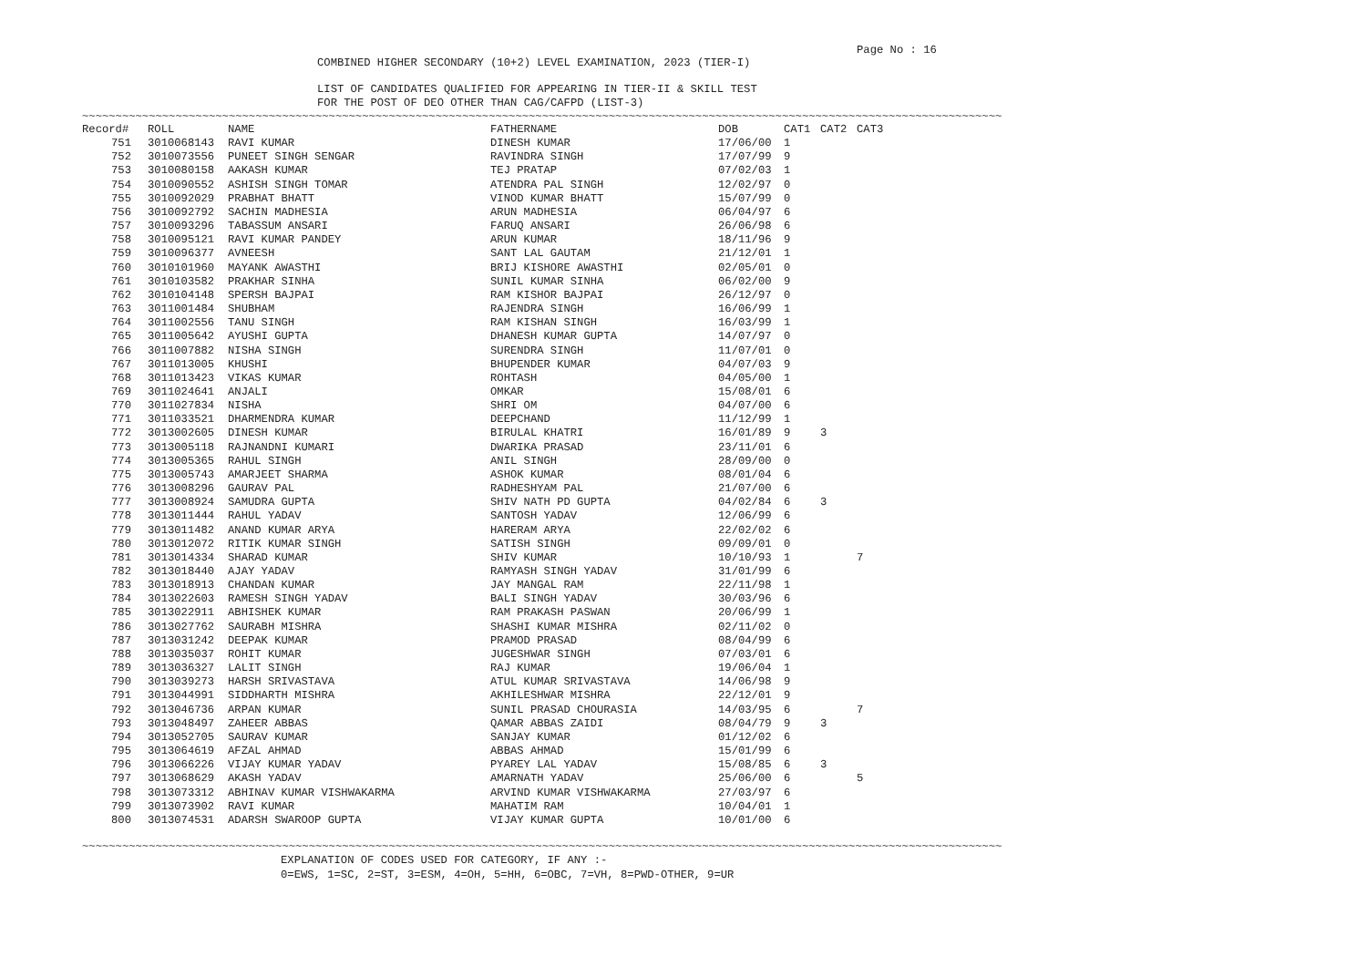Page No : 16
COMBINED HIGHER SECONDARY (10+2) LEVEL EXAMINATION, 2023 (TIER-I)
LIST OF CANDIDATES QUALIFIED FOR APPEARING IN TIER-II & SKILL TEST
FOR THE POST OF DEO OTHER THAN CAG/CAFPD (LIST-3)
~~~~~~~~~~~~~~~~~~~~~~~~~~~~~~~~~~~~~~~~~~~~~~~~~~~~~~~~~~~~~~~~~~~~~~~~~~~~~~~~~~~~~~~~~~~~~~~~~~~~~~~~~~~~~~~~~~~~~~~~~~~~~~~~~~~~~~~~~~
| Record# | ROLL | NAME | FATHERNAME | DOB | CAT1 | CAT2 | CAT3 |
| --- | --- | --- | --- | --- | --- | --- | --- |
| 751 | 3010068143 | RAVI KUMAR | DINESH KUMAR | 17/06/00 | 1 | | |
| 752 | 3010073556 | PUNEET SINGH SENGAR | RAVINDRA SINGH | 17/07/99 | 9 | | |
| 753 | 3010080158 | AAKASH KUMAR | TEJ PRATAP | 07/02/03 | 1 | | |
| 754 | 3010090552 | ASHISH SINGH TOMAR | ATENDRA PAL SINGH | 12/02/97 | 0 | | |
| 755 | 3010092029 | PRABHAT BHATT | VINOD KUMAR BHATT | 15/07/99 | 0 | | |
| 756 | 3010092792 | SACHIN MADHESIA | ARUN MADHESIA | 06/04/97 | 6 | | |
| 757 | 3010093296 | TABASSUM ANSARI | FARUQ ANSARI | 26/06/98 | 6 | | |
| 758 | 3010095121 | RAVI KUMAR PANDEY | ARUN KUMAR | 18/11/96 | 9 | | |
| 759 | 3010096377 | AVNEESH | SANT LAL GAUTAM | 21/12/01 | 1 | | |
| 760 | 3010101960 | MAYANK AWASTHI | BRIJ KISHORE AWASTHI | 02/05/01 | 0 | | |
| 761 | 3010103582 | PRAKHAR SINHA | SUNIL KUMAR SINHA | 06/02/00 | 9 | | |
| 762 | 3010104148 | SPERSH BAJPAI | RAM KISHOR BAJPAI | 26/12/97 | 0 | | |
| 763 | 3011001484 | SHUBHAM | RAJENDRA SINGH | 16/06/99 | 1 | | |
| 764 | 3011002556 | TANU SINGH | RAM KISHAN SINGH | 16/03/99 | 1 | | |
| 765 | 3011005642 | AYUSHI GUPTA | DHANESH KUMAR GUPTA | 14/07/97 | 0 | | |
| 766 | 3011007882 | NISHA SINGH | SURENDRA SINGH | 11/07/01 | 0 | | |
| 767 | 3011013005 | KHUSHI | BHUPENDER KUMAR | 04/07/03 | 9 | | |
| 768 | 3011013423 | VIKAS KUMAR | ROHTASH | 04/05/00 | 1 | | |
| 769 | 3011024641 | ANJALI | OMKAR | 15/08/01 | 6 | | |
| 770 | 3011027834 | NISHA | SHRI OM | 04/07/00 | 6 | | |
| 771 | 3011033521 | DHARMENDRA KUMAR | DEEPCHAND | 11/12/99 | 1 | | |
| 772 | 3013002605 | DINESH KUMAR | BIRULAL KHATRI | 16/01/89 | 9 | 3 | |
| 773 | 3013005118 | RAJNANDNI KUMARI | DWARIKA PRASAD | 23/11/01 | 6 | | |
| 774 | 3013005365 | RAHUL SINGH | ANIL SINGH | 28/09/00 | 0 | | |
| 775 | 3013005743 | AMARJEET SHARMA | ASHOK KUMAR | 08/01/04 | 6 | | |
| 776 | 3013008296 | GAURAV PAL | RADHESHYAM PAL | 21/07/00 | 6 | | |
| 777 | 3013008924 | SAMUDRA GUPTA | SHIV NATH PD GUPTA | 04/02/84 | 6 | 3 | |
| 778 | 3013011444 | RAHUL YADAV | SANTOSH YADAV | 12/06/99 | 6 | | |
| 779 | 3013011482 | ANAND KUMAR ARYA | HARERAM ARYA | 22/02/02 | 6 | | |
| 780 | 3013012072 | RITIK KUMAR SINGH | SATISH SINGH | 09/09/01 | 0 | | |
| 781 | 3013014334 | SHARAD KUMAR | SHIV KUMAR | 10/10/93 | 1 | | 7 |
| 782 | 3013018440 | AJAY YADAV | RAMYASH SINGH YADAV | 31/01/99 | 6 | | |
| 783 | 3013018913 | CHANDAN KUMAR | JAY MANGAL RAM | 22/11/98 | 1 | | |
| 784 | 3013022603 | RAMESH SINGH YADAV | BALI SINGH YADAV | 30/03/96 | 6 | | |
| 785 | 3013022911 | ABHISHEK KUMAR | RAM PRAKASH PASWAN | 20/06/99 | 1 | | |
| 786 | 3013027762 | SAURABH MISHRA | SHASHI KUMAR MISHRA | 02/11/02 | 0 | | |
| 787 | 3013031242 | DEEPAK KUMAR | PRAMOD PRASAD | 08/04/99 | 6 | | |
| 788 | 3013035037 | ROHIT KUMAR | JUGESHWAR SINGH | 07/03/01 | 6 | | |
| 789 | 3013036327 | LALIT SINGH | RAJ KUMAR | 19/06/04 | 1 | | |
| 790 | 3013039273 | HARSH SRIVASTAVA | ATUL KUMAR SRIVASTAVA | 14/06/98 | 9 | | |
| 791 | 3013044991 | SIDDHARTH MISHRA | AKHILESHWAR MISHRA | 22/12/01 | 9 | | |
| 792 | 3013046736 | ARPAN KUMAR | SUNIL PRASAD CHOURASIA | 14/03/95 | 6 | | 7 |
| 793 | 3013048497 | ZAHEER ABBAS | QAMAR ABBAS ZAIDI | 08/04/79 | 9 | 3 | |
| 794 | 3013052705 | SAURAV KUMAR | SANJAY KUMAR | 01/12/02 | 6 | | |
| 795 | 3013064619 | AFZAL AHMAD | ABBAS AHMAD | 15/01/99 | 6 | | |
| 796 | 3013066226 | VIJAY KUMAR YADAV | PYAREY LAL YADAV | 15/08/85 | 6 | 3 | |
| 797 | 3013068629 | AKASH YADAV | AMARNATH YADAV | 25/06/00 | 6 | | 5 |
| 798 | 3013073312 | ABHINAV KUMAR VISHWAKARMA | ARVIND KUMAR VISHWAKARMA | 27/03/97 | 6 | | |
| 799 | 3013073902 | RAVI KUMAR | MAHATIM RAM | 10/04/01 | 1 | | |
| 800 | 3013074531 | ADARSH SWAROOP GUPTA | VIJAY KUMAR GUPTA | 10/01/00 | 6 | | |
~~~~~~~~~~~~~~~~~~~~~~~~~~~~~~~~~~~~~~~~~~~~~~~~~~~~~~~~~~~~~~~~~~~~~~~~~~~~~~~~~~~~~~~~~~~~~~~~~~~~~~~~~~~~~~~~~~~~~~~~~~~~~~~~~~~~~~~~~~
EXPLANATION OF CODES USED FOR CATEGORY, IF ANY :-
0=EWS, 1=SC, 2=ST, 3=ESM, 4=OH, 5=HH, 6=OBC, 7=VH, 8=PWD-OTHER, 9=UR